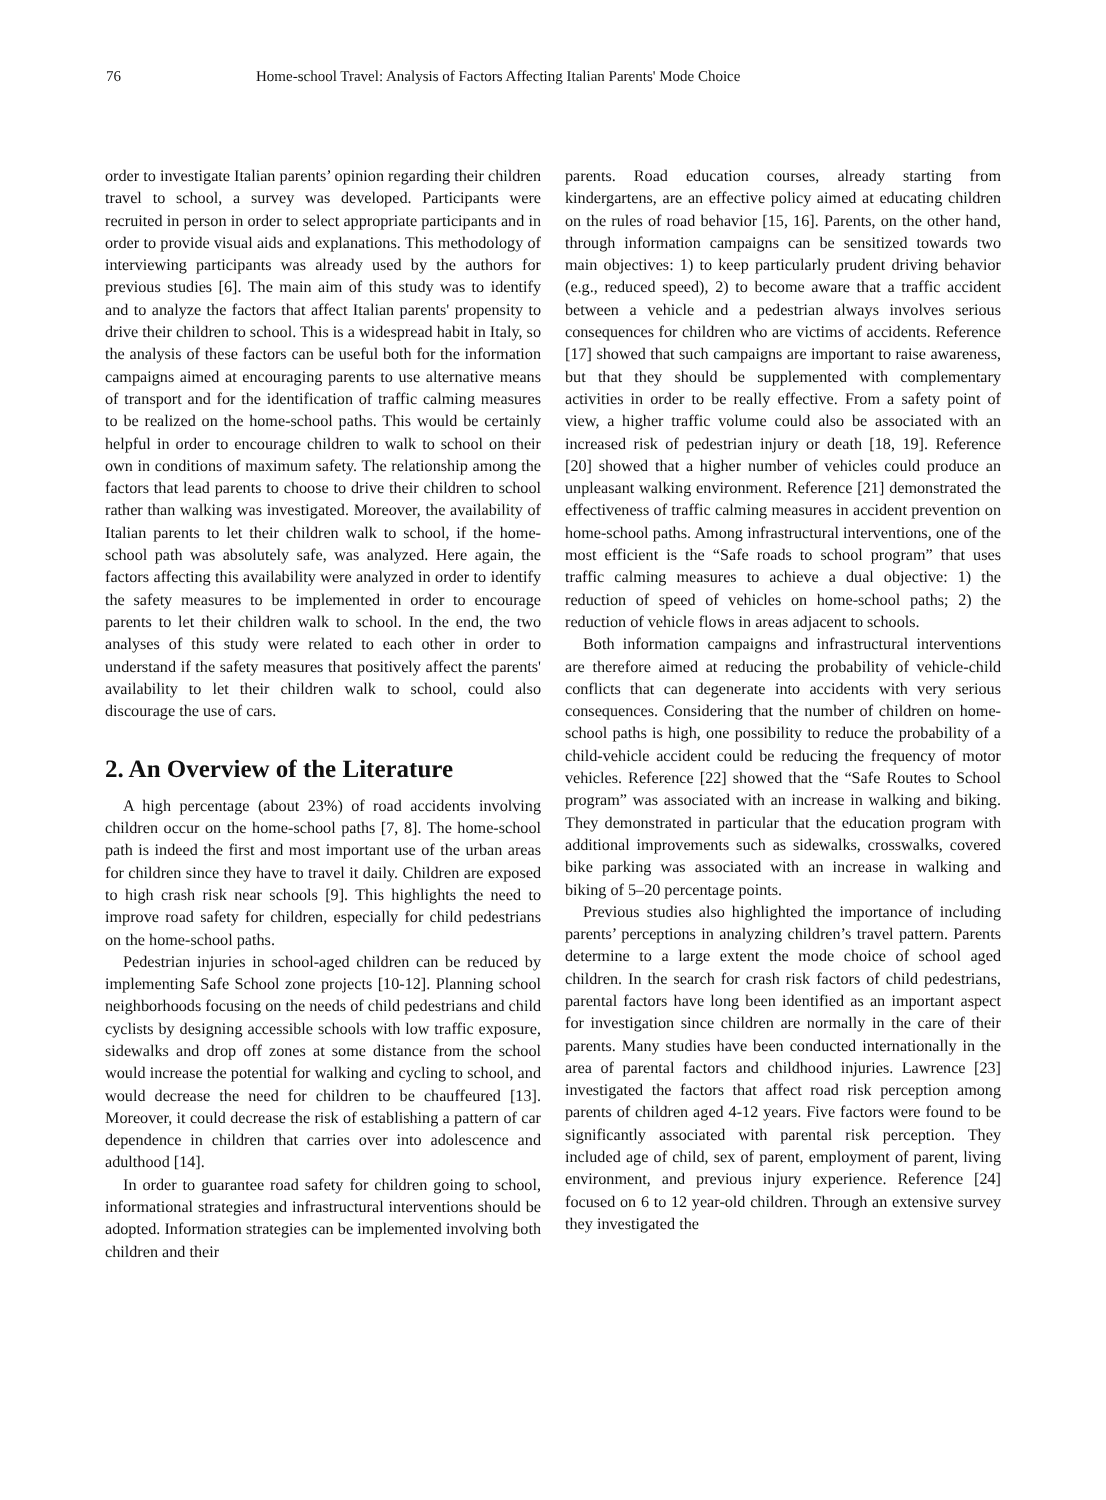76 Home-school Travel: Analysis of Factors Affecting Italian Parents' Mode Choice
order to investigate Italian parents’ opinion regarding their children travel to school, a survey was developed. Participants were recruited in person in order to select appropriate participants and in order to provide visual aids and explanations. This methodology of interviewing participants was already used by the authors for previous studies [6]. The main aim of this study was to identify and to analyze the factors that affect Italian parents' propensity to drive their children to school. This is a widespread habit in Italy, so the analysis of these factors can be useful both for the information campaigns aimed at encouraging parents to use alternative means of transport and for the identification of traffic calming measures to be realized on the home-school paths. This would be certainly helpful in order to encourage children to walk to school on their own in conditions of maximum safety. The relationship among the factors that lead parents to choose to drive their children to school rather than walking was investigated. Moreover, the availability of Italian parents to let their children walk to school, if the home-school path was absolutely safe, was analyzed. Here again, the factors affecting this availability were analyzed in order to identify the safety measures to be implemented in order to encourage parents to let their children walk to school. In the end, the two analyses of this study were related to each other in order to understand if the safety measures that positively affect the parents' availability to let their children walk to school, could also discourage the use of cars.
2. An Overview of the Literature
A high percentage (about 23%) of road accidents involving children occur on the home-school paths [7, 8]. The home-school path is indeed the first and most important use of the urban areas for children since they have to travel it daily. Children are exposed to high crash risk near schools [9]. This highlights the need to improve road safety for children, especially for child pedestrians on the home-school paths.
Pedestrian injuries in school-aged children can be reduced by implementing Safe School zone projects [10-12]. Planning school neighborhoods focusing on the needs of child pedestrians and child cyclists by designing accessible schools with low traffic exposure, sidewalks and drop off zones at some distance from the school would increase the potential for walking and cycling to school, and would decrease the need for children to be chauffeured [13]. Moreover, it could decrease the risk of establishing a pattern of car dependence in children that carries over into adolescence and adulthood [14].
In order to guarantee road safety for children going to school, informational strategies and infrastructural interventions should be adopted. Information strategies can be implemented involving both children and their
parents. Road education courses, already starting from kindergartens, are an effective policy aimed at educating children on the rules of road behavior [15, 16]. Parents, on the other hand, through information campaigns can be sensitized towards two main objectives: 1) to keep particularly prudent driving behavior (e.g., reduced speed), 2) to become aware that a traffic accident between a vehicle and a pedestrian always involves serious consequences for children who are victims of accidents. Reference [17] showed that such campaigns are important to raise awareness, but that they should be supplemented with complementary activities in order to be really effective. From a safety point of view, a higher traffic volume could also be associated with an increased risk of pedestrian injury or death [18, 19]. Reference [20] showed that a higher number of vehicles could produce an unpleasant walking environment. Reference [21] demonstrated the effectiveness of traffic calming measures in accident prevention on home-school paths. Among infrastructural interventions, one of the most efficient is the “Safe roads to school program” that uses traffic calming measures to achieve a dual objective: 1) the reduction of speed of vehicles on home-school paths; 2) the reduction of vehicle flows in areas adjacent to schools.
Both information campaigns and infrastructural interventions are therefore aimed at reducing the probability of vehicle-child conflicts that can degenerate into accidents with very serious consequences. Considering that the number of children on home-school paths is high, one possibility to reduce the probability of a child-vehicle accident could be reducing the frequency of motor vehicles. Reference [22] showed that the “Safe Routes to School program” was associated with an increase in walking and biking. They demonstrated in particular that the education program with additional improvements such as sidewalks, crosswalks, covered bike parking was associated with an increase in walking and biking of 5–20 percentage points.
Previous studies also highlighted the importance of including parents’ perceptions in analyzing children’s travel pattern. Parents determine to a large extent the mode choice of school aged children. In the search for crash risk factors of child pedestrians, parental factors have long been identified as an important aspect for investigation since children are normally in the care of their parents. Many studies have been conducted internationally in the area of parental factors and childhood injuries. Lawrence [23] investigated the factors that affect road risk perception among parents of children aged 4-12 years. Five factors were found to be significantly associated with parental risk perception. They included age of child, sex of parent, employment of parent, living environment, and previous injury experience. Reference [24] focused on 6 to 12 year-old children. Through an extensive survey they investigated the